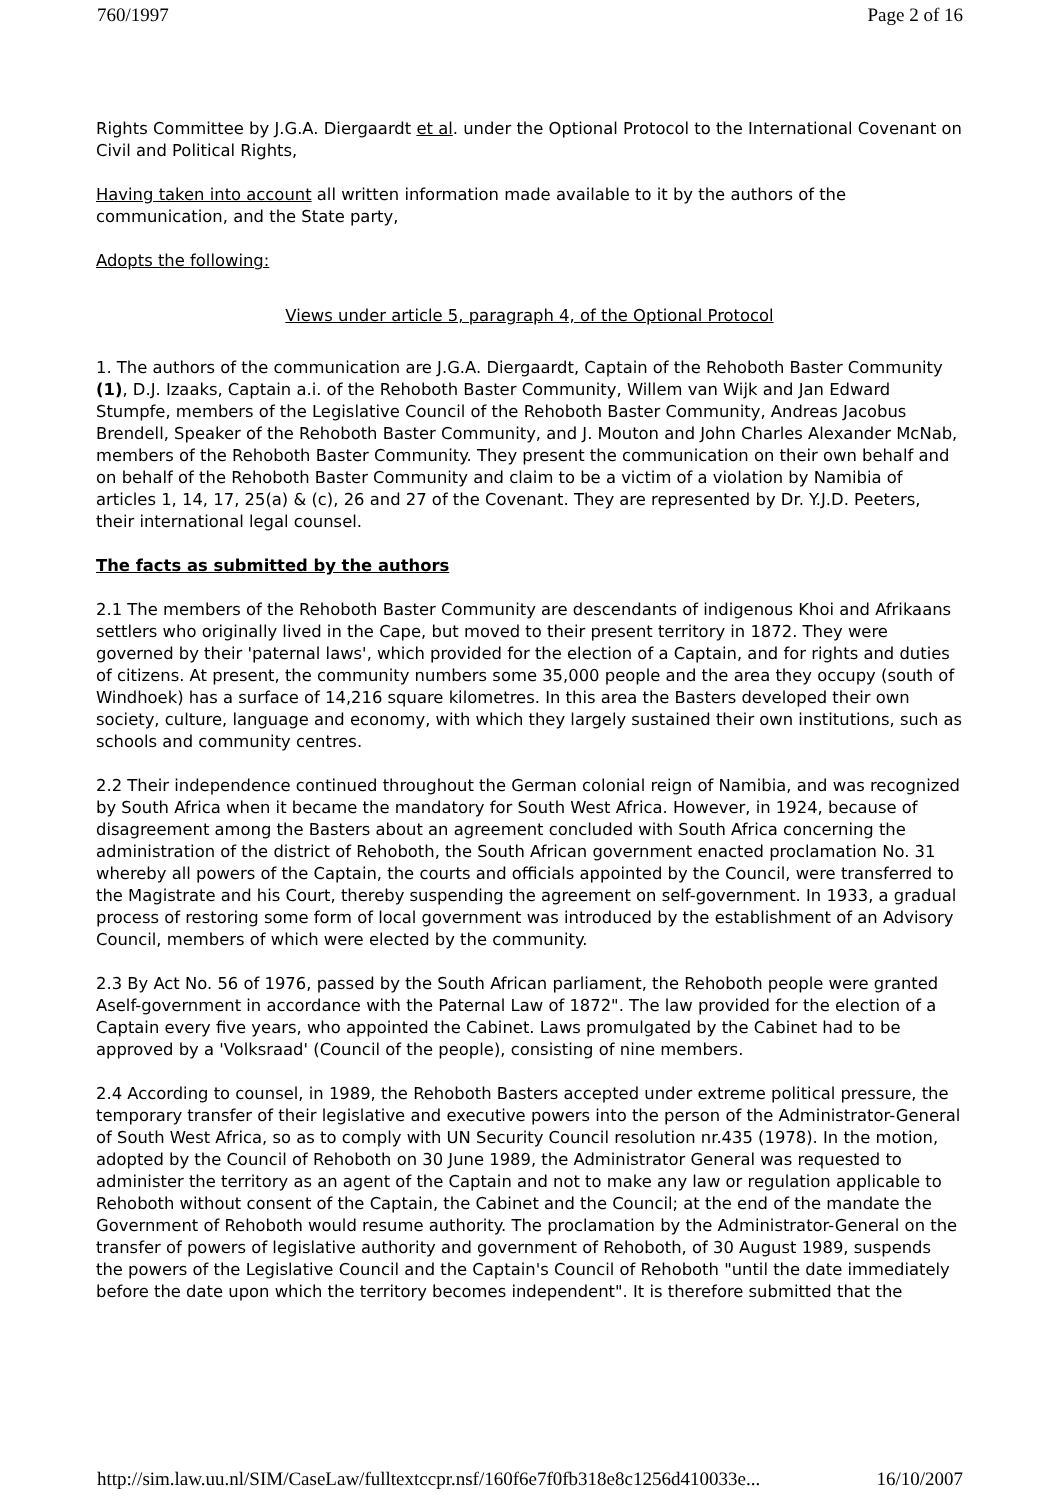760/1997 Page 2 of 16
Rights Committee by J.G.A. Diergaardt et al. under the Optional Protocol to the International Covenant on Civil and Political Rights,
Having taken into account all written information made available to it by the authors of the communication, and the State party,
Adopts the following:
Views under article 5, paragraph 4, of the Optional Protocol
1. The authors of the communication are J.G.A. Diergaardt, Captain of the Rehoboth Baster Community (1), D.J. Izaaks, Captain a.i. of the Rehoboth Baster Community, Willem van Wijk and Jan Edward Stumpfe, members of the Legislative Council of the Rehoboth Baster Community, Andreas Jacobus Brendell, Speaker of the Rehoboth Baster Community, and J. Mouton and John Charles Alexander McNab, members of the Rehoboth Baster Community. They present the communication on their own behalf and on behalf of the Rehoboth Baster Community and claim to be a victim of a violation by Namibia of articles 1, 14, 17, 25(a) & (c), 26 and 27 of the Covenant. They are represented by Dr. Y.J.D. Peeters, their international legal counsel.
The facts as submitted by the authors
2.1 The members of the Rehoboth Baster Community are descendants of indigenous Khoi and Afrikaans settlers who originally lived in the Cape, but moved to their present territory in 1872. They were governed by their 'paternal laws', which provided for the election of a Captain, and for rights and duties of citizens. At present, the community numbers some 35,000 people and the area they occupy (south of Windhoek) has a surface of 14,216 square kilometres. In this area the Basters developed their own society, culture, language and economy, with which they largely sustained their own institutions, such as schools and community centres.
2.2 Their independence continued throughout the German colonial reign of Namibia, and was recognized by South Africa when it became the mandatory for South West Africa. However, in 1924, because of disagreement among the Basters about an agreement concluded with South Africa concerning the administration of the district of Rehoboth, the South African government enacted proclamation No. 31 whereby all powers of the Captain, the courts and officials appointed by the Council, were transferred to the Magistrate and his Court, thereby suspending the agreement on self-government. In 1933, a gradual process of restoring some form of local government was introduced by the establishment of an Advisory Council, members of which were elected by the community.
2.3 By Act No. 56 of 1976, passed by the South African parliament, the Rehoboth people were granted Aself-government in accordance with the Paternal Law of 1872". The law provided for the election of a Captain every five years, who appointed the Cabinet. Laws promulgated by the Cabinet had to be approved by a 'Volksraad' (Council of the people), consisting of nine members.
2.4 According to counsel, in 1989, the Rehoboth Basters accepted under extreme political pressure, the temporary transfer of their legislative and executive powers into the person of the Administrator-General of South West Africa, so as to comply with UN Security Council resolution nr.435 (1978). In the motion, adopted by the Council of Rehoboth on 30 June 1989, the Administrator General was requested to administer the territory as an agent of the Captain and not to make any law or regulation applicable to Rehoboth without consent of the Captain, the Cabinet and the Council; at the end of the mandate the Government of Rehoboth would resume authority. The proclamation by the Administrator-General on the transfer of powers of legislative authority and government of Rehoboth, of 30 August 1989, suspends the powers of the Legislative Council and the Captain's Council of Rehoboth "until the date immediately before the date upon which the territory becomes independent". It is therefore submitted that the
http://sim.law.uu.nl/SIM/CaseLaw/fulltextccpr.nsf/160f6e7f0fb318e8c1256d410033e... 16/10/2007